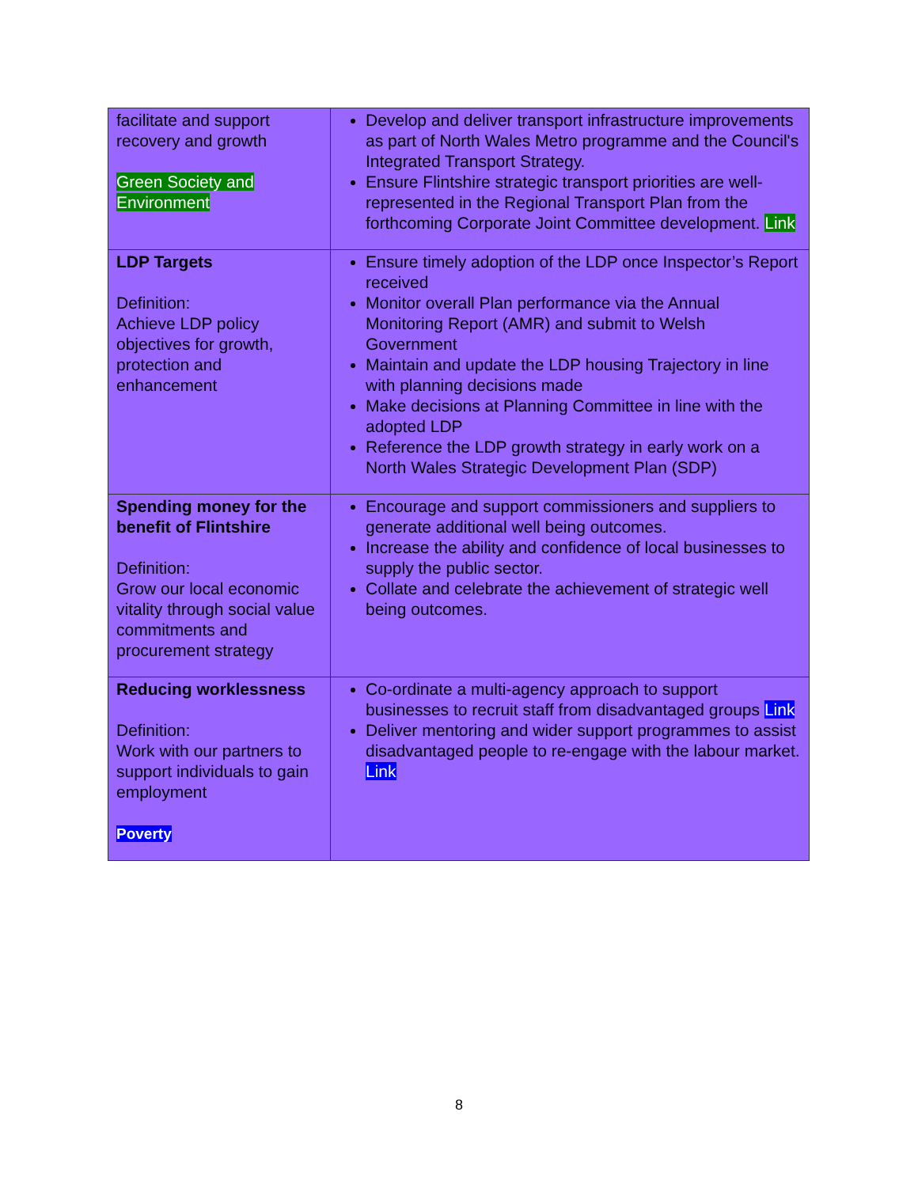| facilitate and support recovery and growth Green Society and Environment | Develop and deliver transport infrastructure improvements as part of North Wales Metro programme and the Council's Integrated Transport Strategy. Ensure Flintshire strategic transport priorities are well-represented in the Regional Transport Plan from the forthcoming Corporate Joint Committee development. Link |
| LDP Targets Definition: Achieve LDP policy objectives for growth, protection and enhancement | Ensure timely adoption of the LDP once Inspector’s Report received Monitor overall Plan performance via the Annual Monitoring Report (AMR) and submit to Welsh Government Maintain and update the LDP housing Trajectory in line with planning decisions made Make decisions at Planning Committee in line with the adopted LDP Reference the LDP growth strategy in early work on a North Wales Strategic Development Plan (SDP) |
| Spending money for the benefit of Flintshire Definition: Grow our local economic vitality through social value commitments and procurement strategy | Encourage and support commissioners and suppliers to generate additional well being outcomes. Increase the ability and confidence of local businesses to supply the public sector. Collate and celebrate the achievement of strategic well being outcomes. |
| Reducing worklessness Definition: Work with our partners to support individuals to gain employment Poverty | Co-ordinate a multi-agency approach to support businesses to recruit staff from disadvantaged groups Link Deliver mentoring and wider support programmes to assist disadvantaged people to re-engage with the labour market. Link |
8